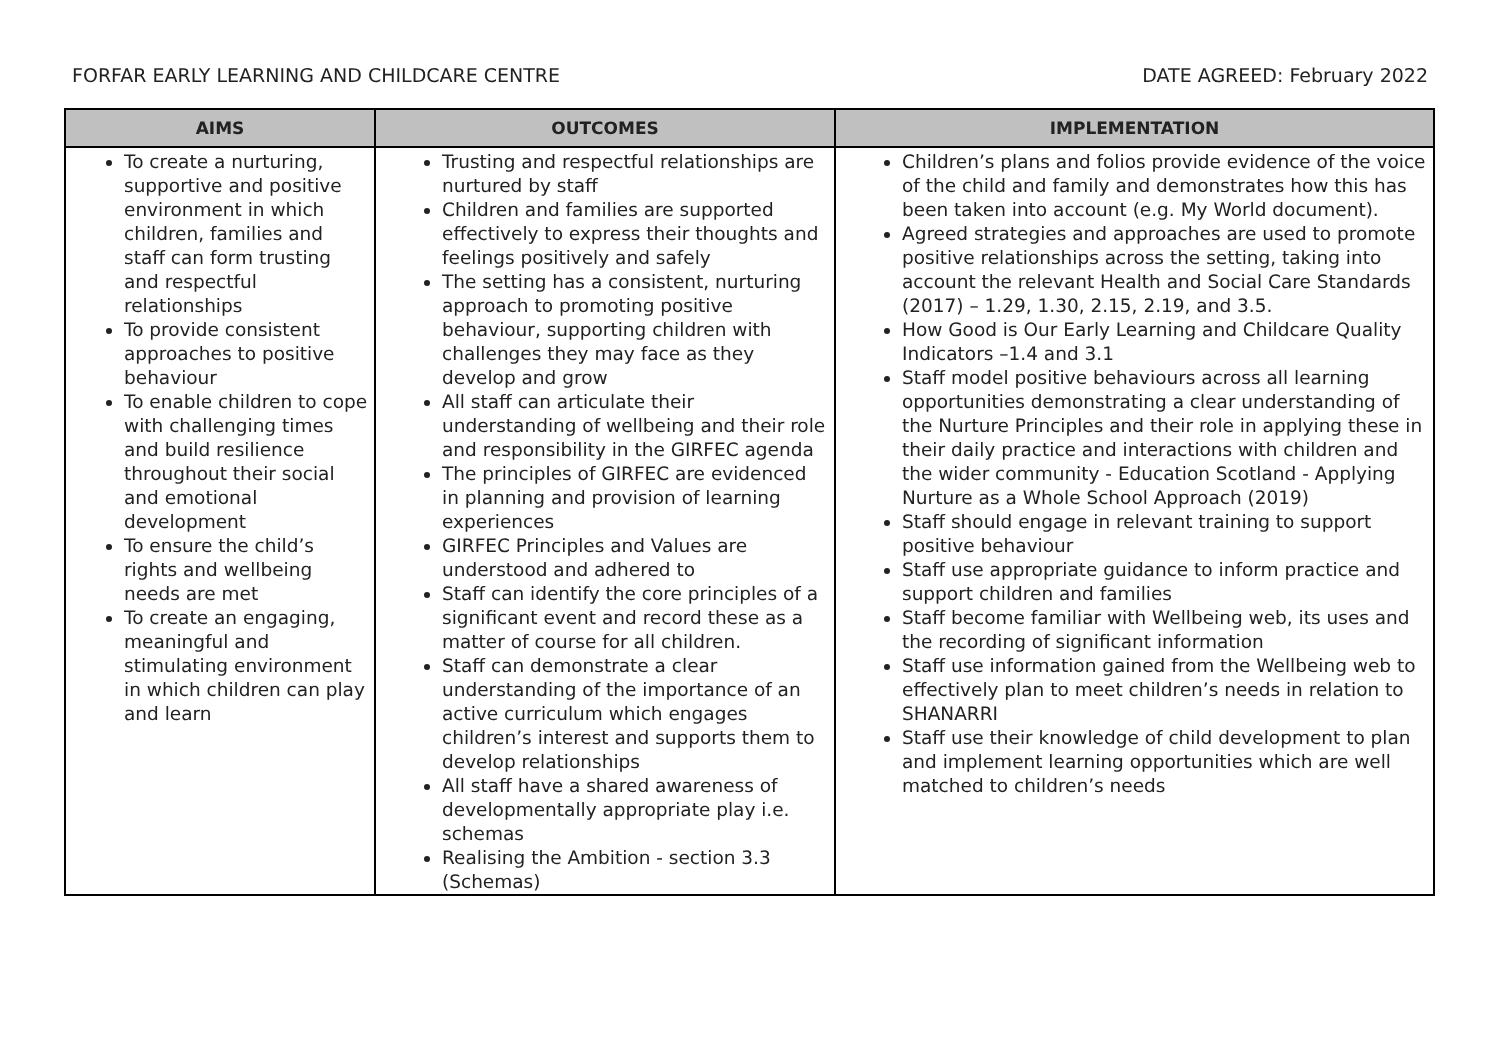FORFAR EARLY LEARNING AND CHILDCARE CENTRE DATE AGREED: February 2022
| AIMS | OUTCOMES | IMPLEMENTATION |
| --- | --- | --- |
| To create a nurturing, supportive and positive environment in which children, families and staff can form trusting and respectful relationships To provide consistent approaches to positive behaviour To enable children to cope with challenging times and build resilience throughout their social and emotional development To ensure the child’s rights and wellbeing needs are met To create an engaging, meaningful and stimulating environment in which children can play and learn | Trusting and respectful relationships are nurtured by staff Children and families are supported effectively to express their thoughts and feelings positively and safely The setting has a consistent, nurturing approach to promoting positive behaviour, supporting children with challenges they may face as they develop and grow All staff can articulate their understanding of wellbeing and their role and responsibility in the GIRFEC agenda The principles of GIRFEC are evidenced in planning and provision of learning experiences GIRFEC Principles and Values are understood and adhered to Staff can identify the core principles of a significant event and record these as a matter of course for all children. Staff can demonstrate a clear understanding of the importance of an active curriculum which engages children’s interest and supports them to develop relationships All staff have a shared awareness of developmentally appropriate play i.e. schemas Realising the Ambition - section 3.3 (Schemas) | Children’s plans and folios provide evidence of the voice of the child and family and demonstrates how this has been taken into account (e.g. My World document). Agreed strategies and approaches are used to promote positive relationships across the setting, taking into account the relevant Health and Social Care Standards (2017) – 1.29, 1.30, 2.15, 2.19, and 3.5. How Good is Our Early Learning and Childcare Quality Indicators –1.4 and 3.1 Staff model positive behaviours across all learning opportunities demonstrating a clear understanding of the Nurture Principles and their role in applying these in their daily practice and interactions with children and the wider community - Education Scotland - Applying Nurture as a Whole School Approach (2019) Staff should engage in relevant training to support positive behaviour Staff use appropriate guidance to inform practice and support children and families Staff become familiar with Wellbeing web, its uses and the recording of significant information Staff use information gained from the Wellbeing web to effectively plan to meet children’s needs in relation to SHANARRI Staff use their knowledge of child development to plan and implement learning opportunities which are well matched to children’s needs |